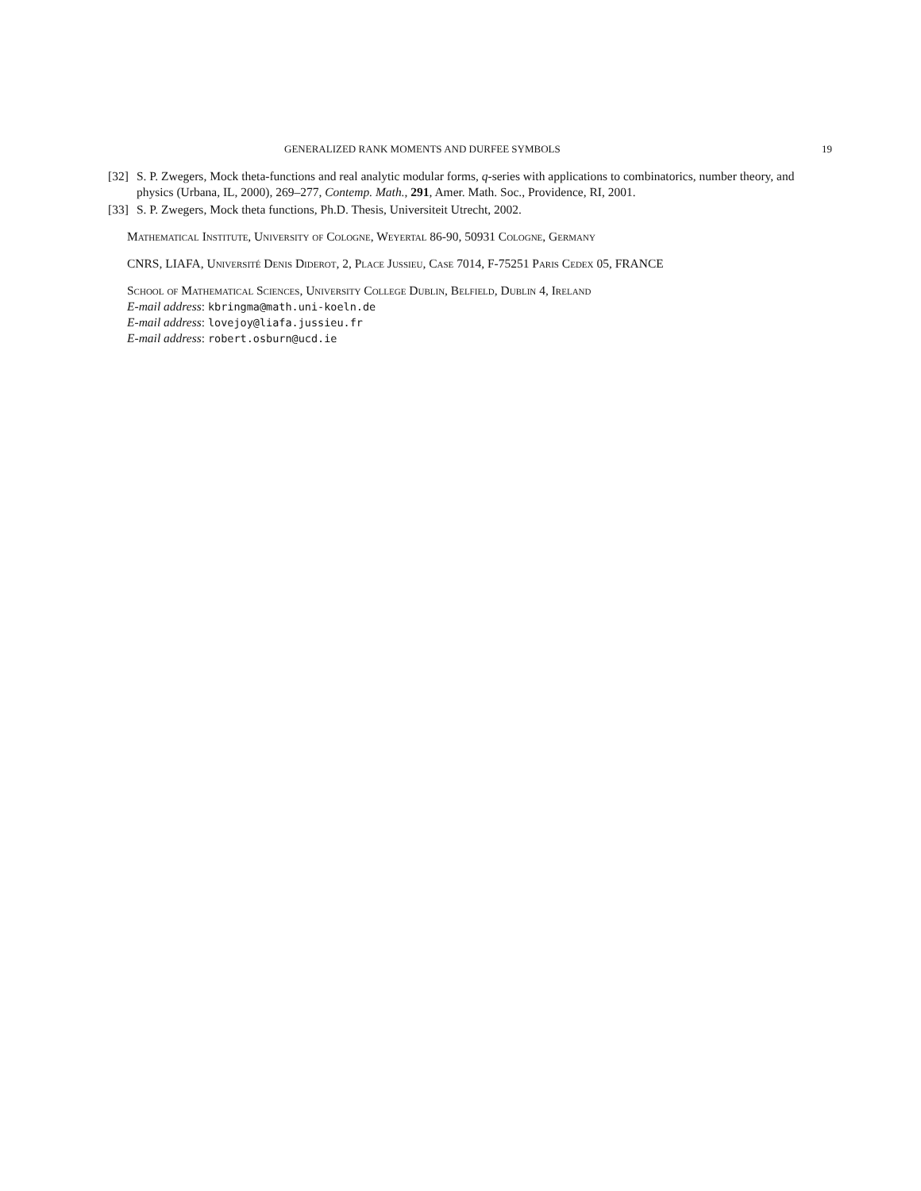GENERALIZED RANK MOMENTS AND DURFEE SYMBOLS 19
[32] S. P. Zwegers, Mock theta-functions and real analytic modular forms, q-series with applications to combinatorics, number theory, and physics (Urbana, IL, 2000), 269–277, Contemp. Math., 291, Amer. Math. Soc., Providence, RI, 2001.
[33] S. P. Zwegers, Mock theta functions, Ph.D. Thesis, Universiteit Utrecht, 2002.
Mathematical Institute, University of Cologne, Weyertal 86-90, 50931 Cologne, Germany
CNRS, LIAFA, Université Denis Diderot, 2, Place Jussieu, Case 7014, F-75251 Paris Cedex 05, FRANCE
School of Mathematical Sciences, University College Dublin, Belfield, Dublin 4, Ireland
E-mail address: kbringma@math.uni-koeln.de
E-mail address: lovejoy@liafa.jussieu.fr
E-mail address: robert.osburn@ucd.ie